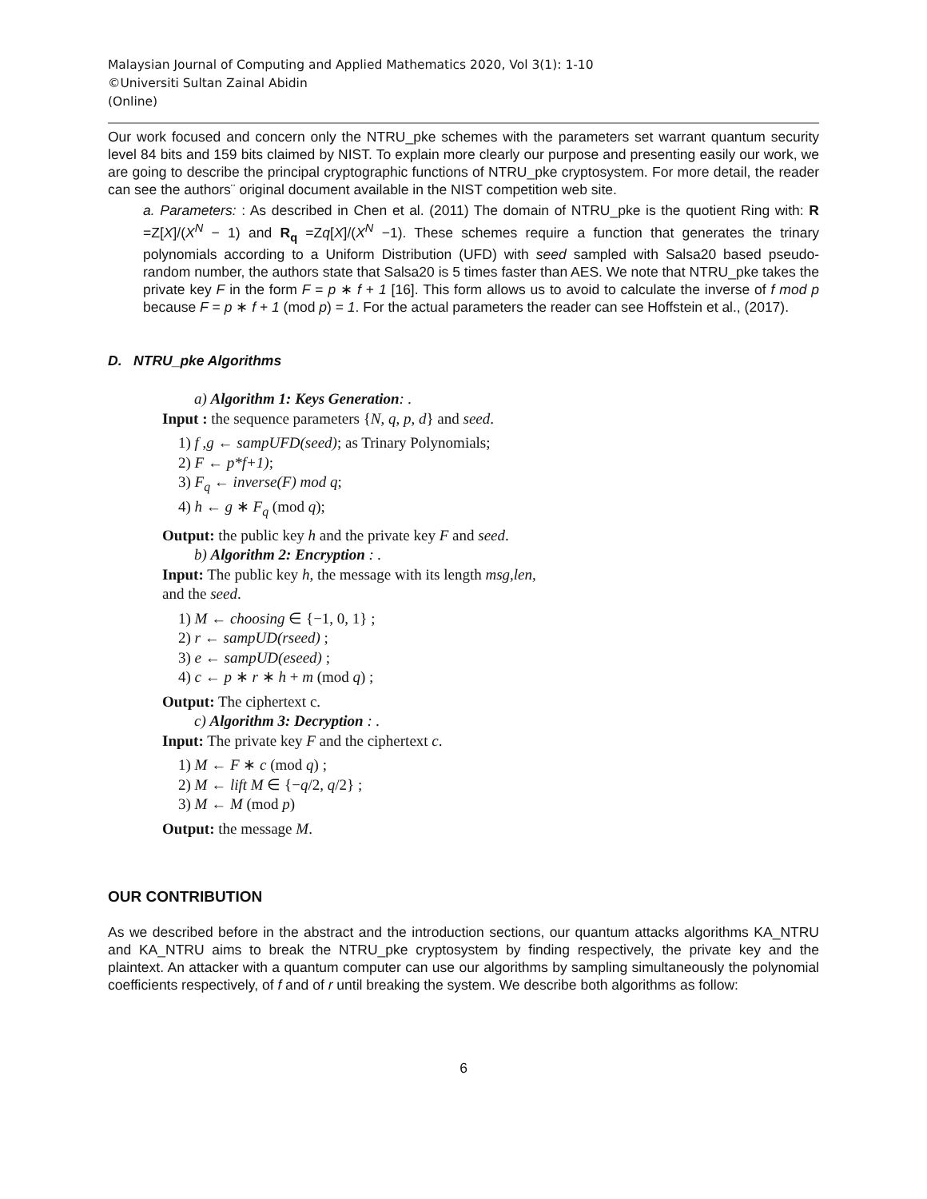Malaysian Journal of Computing and Applied Mathematics 2020, Vol 3(1): 1-10
©Universiti Sultan Zainal Abidin
(Online)
Our work focused and concern only the NTRU_pke schemes with the parameters set warrant quantum security level 84 bits and 159 bits claimed by NIST. To explain more clearly our purpose and presenting easily our work, we are going to describe the principal cryptographic functions of NTRU_pke cryptosystem. For more detail, the reader can see the authors¨ original document available in the NIST competition web site.
a. Parameters: : As described in Chen et al. (2011) The domain of NTRU_pke is the quotient Ring with: R =Z[X]/(X<sup>N</sup> − 1) and R<sub>q</sub> =Zq[X]/(X<sup>N</sup> −1). These schemes require a function that generates the trinary polynomials according to a Uniform Distribution (UFD) with seed sampled with Salsa20 based pseudo-random number, the authors state that Salsa20 is 5 times faster than AES. We note that NTRU_pke takes the private key F in the form F = p ∗ f + 1 [16]. This form allows us to avoid to calculate the inverse of f mod p because F = p ∗ f + 1 (mod p) = 1. For the actual parameters the reader can see Hoffstein et al., (2017).
D. NTRU_pke Algorithms
a) Algorithm 1: Keys Generation: .
Input : the sequence parameters {N, q, p, d} and seed.
1) f ,g ← sampUFD(seed); as Trinary Polynomials;
2) F ← p*f+1);
3) F<sub>q</sub> ← inverse(F) mod q;
4) h ← g ∗ F<sub>q</sub> (mod q);
Output: the public key h and the private key F and seed.
b) Algorithm 2: Encryption : .
Input: The public key h, the message with its length msg,len,
and the seed.
1) M ← choosing ∈ {−1, 0, 1} ;
2) r ← sampUD(rseed) ;
3) e ← sampUD(eseed) ;
4) c ← p ∗ r ∗ h + m (mod q) ;
Output: The ciphertext c.
c) Algorithm 3: Decryption : .
Input: The private key F and the ciphertext c.
1) M ← F ∗ c (mod q) ;
2) M ← lift M ∈ {−q/2, q/2} ;
3) M ← M (mod p)
Output: the message M.
OUR CONTRIBUTION
As we described before in the abstract and the introduction sections, our quantum attacks algorithms KA_NTRU and KA_NTRU aims to break the NTRU_pke cryptosystem by finding respectively, the private key and the plaintext. An attacker with a quantum computer can use our algorithms by sampling simultaneously the polynomial coefficients respectively, of f and of r until breaking the system. We describe both algorithms as follow:
6